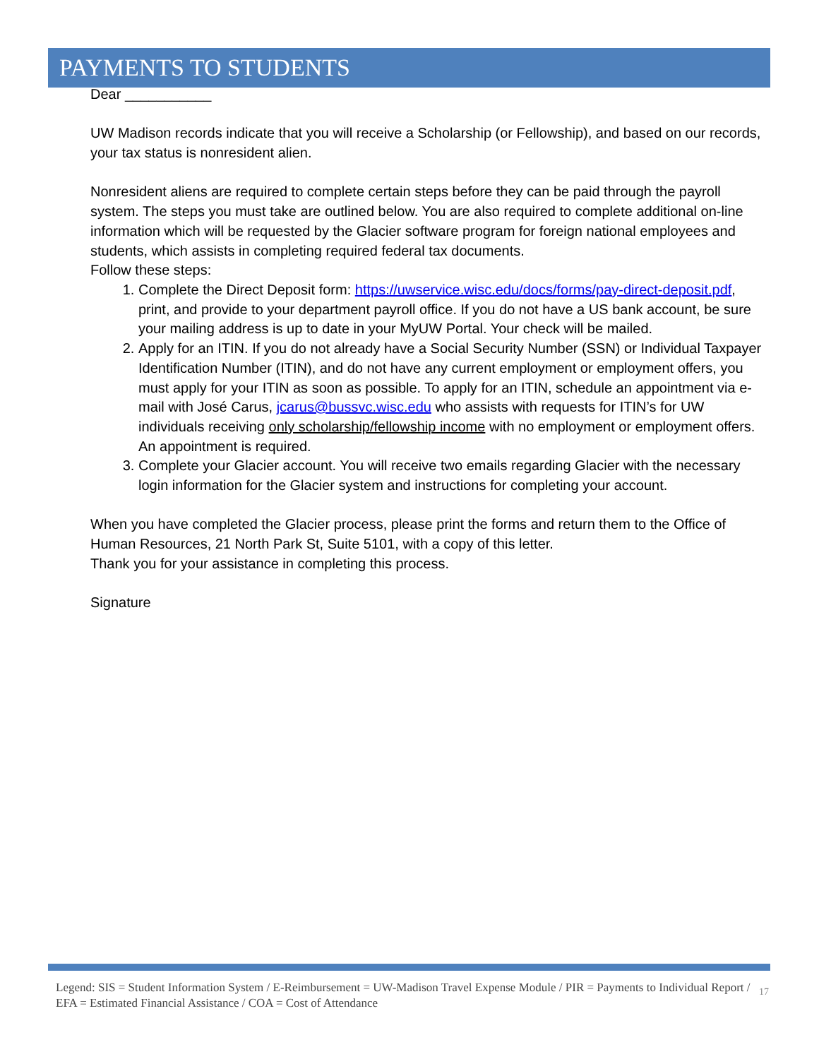PAYMENTS TO STUDENTS
Dear ___________
UW Madison records indicate that you will receive a Scholarship (or Fellowship), and based on our records, your tax status is nonresident alien.
Nonresident aliens are required to complete certain steps before they can be paid through the payroll system. The steps you must take are outlined below. You are also required to complete additional on-line information which will be requested by the Glacier software program for foreign national employees and students, which assists in completing required federal tax documents.
Follow these steps:
1. Complete the Direct Deposit form: https://uwservice.wisc.edu/docs/forms/pay-direct-deposit.pdf, print, and provide to your department payroll office. If you do not have a US bank account, be sure your mailing address is up to date in your MyUW Portal. Your check will be mailed.
2. Apply for an ITIN. If you do not already have a Social Security Number (SSN) or Individual Taxpayer Identification Number (ITIN), and do not have any current employment or employment offers, you must apply for your ITIN as soon as possible. To apply for an ITIN, schedule an appointment via e-mail with José Carus, jcarus@bussvc.wisc.edu who assists with requests for ITIN’s for UW individuals receiving only scholarship/fellowship income with no employment or employment offers. An appointment is required.
3. Complete your Glacier account. You will receive two emails regarding Glacier with the necessary login information for the Glacier system and instructions for completing your account.
When you have completed the Glacier process, please print the forms and return them to the Office of Human Resources, 21 North Park St, Suite 5101, with a copy of this letter.
Thank you for your assistance in completing this process.
Signature
Legend: SIS = Student Information System / E-Reimbursement = UW-Madison Travel Expense Module / PIR = Payments to Individual Report / EFA = Estimated Financial Assistance / COA = Cost of Attendance
17